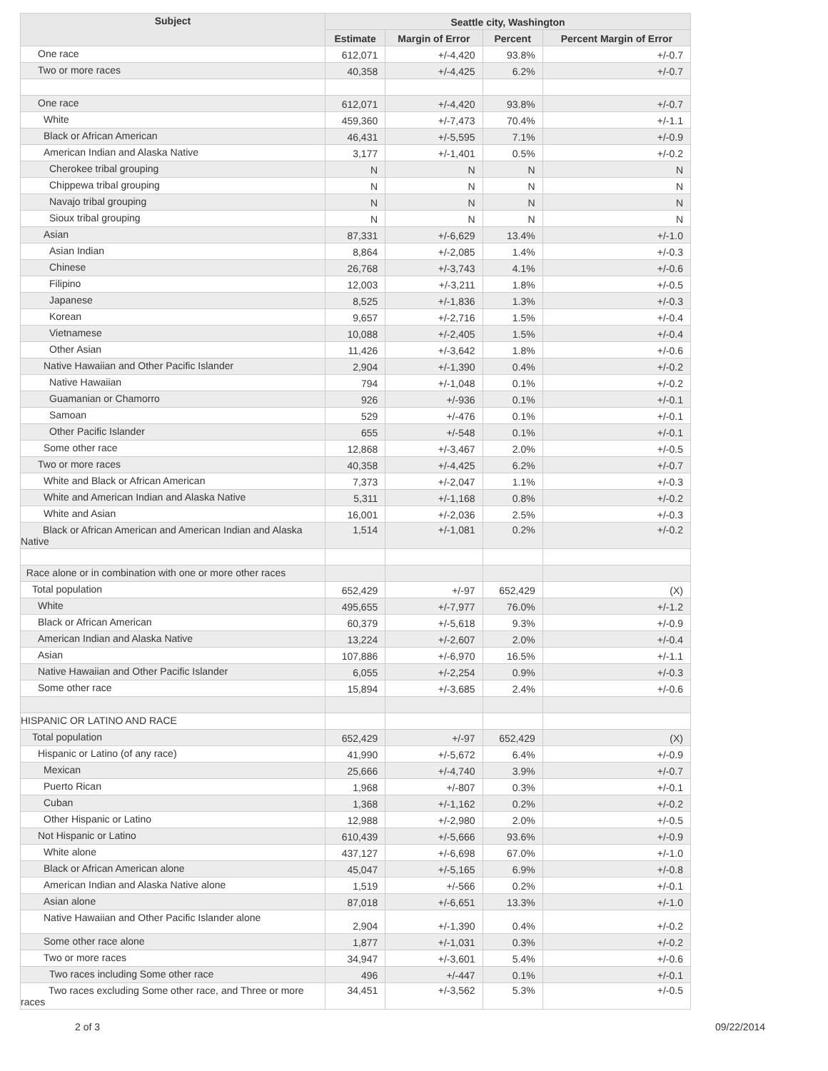| Subject | Seattle city, Washington | | | |
| --- | --- | --- | --- | --- |
| | Estimate | Margin of Error | Percent | Percent Margin of Error |
| One race | 612,071 | +/-4,420 | 93.8% | +/-0.7 |
| Two or more races | 40,358 | +/-4,425 | 6.2% | +/-0.7 |
| One race | 612,071 | +/-4,420 | 93.8% | +/-0.7 |
| White | 459,360 | +/-7,473 | 70.4% | +/-1.1 |
| Black or African American | 46,431 | +/-5,595 | 7.1% | +/-0.9 |
| American Indian and Alaska Native | 3,177 | +/-1,401 | 0.5% | +/-0.2 |
| Cherokee tribal grouping | N | N | N | N |
| Chippewa tribal grouping | N | N | N | N |
| Navajo tribal grouping | N | N | N | N |
| Sioux tribal grouping | N | N | N | N |
| Asian | 87,331 | +/-6,629 | 13.4% | +/-1.0 |
| Asian Indian | 8,864 | +/-2,085 | 1.4% | +/-0.3 |
| Chinese | 26,768 | +/-3,743 | 4.1% | +/-0.6 |
| Filipino | 12,003 | +/-3,211 | 1.8% | +/-0.5 |
| Japanese | 8,525 | +/-1,836 | 1.3% | +/-0.3 |
| Korean | 9,657 | +/-2,716 | 1.5% | +/-0.4 |
| Vietnamese | 10,088 | +/-2,405 | 1.5% | +/-0.4 |
| Other Asian | 11,426 | +/-3,642 | 1.8% | +/-0.6 |
| Native Hawaiian and Other Pacific Islander | 2,904 | +/-1,390 | 0.4% | +/-0.2 |
| Native Hawaiian | 794 | +/-1,048 | 0.1% | +/-0.2 |
| Guamanian or Chamorro | 926 | +/-936 | 0.1% | +/-0.1 |
| Samoan | 529 | +/-476 | 0.1% | +/-0.1 |
| Other Pacific Islander | 655 | +/-548 | 0.1% | +/-0.1 |
| Some other race | 12,868 | +/-3,467 | 2.0% | +/-0.5 |
| Two or more races | 40,358 | +/-4,425 | 6.2% | +/-0.7 |
| White and Black or African American | 7,373 | +/-2,047 | 1.1% | +/-0.3 |
| White and American Indian and Alaska Native | 5,311 | +/-1,168 | 0.8% | +/-0.2 |
| White and Asian | 16,001 | +/-2,036 | 2.5% | +/-0.3 |
| Black or African American and American Indian and Alaska Native | 1,514 | +/-1,081 | 0.2% | +/-0.2 |
| Race alone or in combination with one or more other races | | | | |
| Total population | 652,429 | +/-97 | 652,429 | (X) |
| White | 495,655 | +/-7,977 | 76.0% | +/-1.2 |
| Black or African American | 60,379 | +/-5,618 | 9.3% | +/-0.9 |
| American Indian and Alaska Native | 13,224 | +/-2,607 | 2.0% | +/-0.4 |
| Asian | 107,886 | +/-6,970 | 16.5% | +/-1.1 |
| Native Hawaiian and Other Pacific Islander | 6,055 | +/-2,254 | 0.9% | +/-0.3 |
| Some other race | 15,894 | +/-3,685 | 2.4% | +/-0.6 |
| HISPANIC OR LATINO AND RACE | | | | |
| Total population | 652,429 | +/-97 | 652,429 | (X) |
| Hispanic or Latino (of any race) | 41,990 | +/-5,672 | 6.4% | +/-0.9 |
| Mexican | 25,666 | +/-4,740 | 3.9% | +/-0.7 |
| Puerto Rican | 1,968 | +/-807 | 0.3% | +/-0.1 |
| Cuban | 1,368 | +/-1,162 | 0.2% | +/-0.2 |
| Other Hispanic or Latino | 12,988 | +/-2,980 | 2.0% | +/-0.5 |
| Not Hispanic or Latino | 610,439 | +/-5,666 | 93.6% | +/-0.9 |
| White alone | 437,127 | +/-6,698 | 67.0% | +/-1.0 |
| Black or African American alone | 45,047 | +/-5,165 | 6.9% | +/-0.8 |
| American Indian and Alaska Native alone | 1,519 | +/-566 | 0.2% | +/-0.1 |
| Asian alone | 87,018 | +/-6,651 | 13.3% | +/-1.0 |
| Native Hawaiian and Other Pacific Islander alone | 2,904 | +/-1,390 | 0.4% | +/-0.2 |
| Some other race alone | 1,877 | +/-1,031 | 0.3% | +/-0.2 |
| Two or more races | 34,947 | +/-3,601 | 5.4% | +/-0.6 |
| Two races including Some other race | 496 | +/-447 | 0.1% | +/-0.1 |
| Two races excluding Some other race, and Three or more races | 34,451 | +/-3,562 | 5.3% | +/-0.5 |
2 of 3 09/22/2014